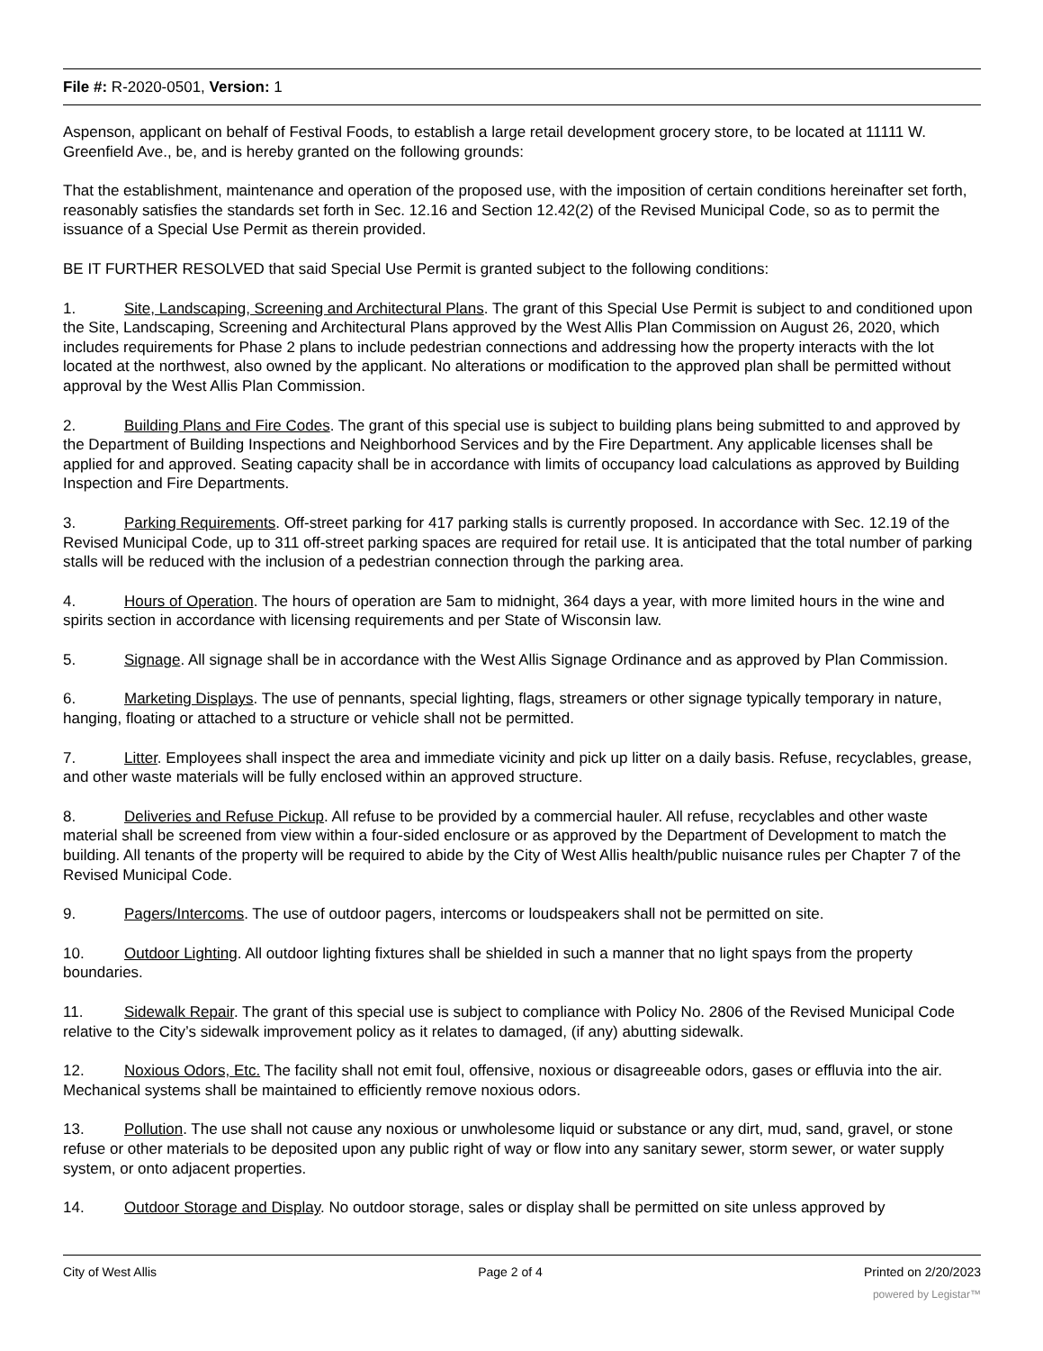File #: R-2020-0501, Version: 1
Aspenson, applicant on behalf of Festival Foods, to establish a large retail development grocery store, to be located at 11111 W. Greenfield Ave., be, and is hereby granted on the following grounds:
That the establishment, maintenance and operation of the proposed use, with the imposition of certain conditions hereinafter set forth, reasonably satisfies the standards set forth in Sec. 12.16 and Section 12.42(2) of the Revised Municipal Code, so as to permit the issuance of a Special Use Permit as therein provided.
BE IT FURTHER RESOLVED that said Special Use Permit is granted subject to the following conditions:
1. Site, Landscaping, Screening and Architectural Plans. The grant of this Special Use Permit is subject to and conditioned upon the Site, Landscaping, Screening and Architectural Plans approved by the West Allis Plan Commission on August 26, 2020, which includes requirements for Phase 2 plans to include pedestrian connections and addressing how the property interacts with the lot located at the northwest, also owned by the applicant. No alterations or modification to the approved plan shall be permitted without approval by the West Allis Plan Commission.
2. Building Plans and Fire Codes. The grant of this special use is subject to building plans being submitted to and approved by the Department of Building Inspections and Neighborhood Services and by the Fire Department. Any applicable licenses shall be applied for and approved. Seating capacity shall be in accordance with limits of occupancy load calculations as approved by Building Inspection and Fire Departments.
3. Parking Requirements. Off-street parking for 417 parking stalls is currently proposed. In accordance with Sec. 12.19 of the Revised Municipal Code, up to 311 off-street parking spaces are required for retail use. It is anticipated that the total number of parking stalls will be reduced with the inclusion of a pedestrian connection through the parking area.
4. Hours of Operation. The hours of operation are 5am to midnight, 364 days a year, with more limited hours in the wine and spirits section in accordance with licensing requirements and per State of Wisconsin law.
5. Signage. All signage shall be in accordance with the West Allis Signage Ordinance and as approved by Plan Commission.
6. Marketing Displays. The use of pennants, special lighting, flags, streamers or other signage typically temporary in nature, hanging, floating or attached to a structure or vehicle shall not be permitted.
7. Litter. Employees shall inspect the area and immediate vicinity and pick up litter on a daily basis. Refuse, recyclables, grease, and other waste materials will be fully enclosed within an approved structure.
8. Deliveries and Refuse Pickup. All refuse to be provided by a commercial hauler. All refuse, recyclables and other waste material shall be screened from view within a four-sided enclosure or as approved by the Department of Development to match the building. All tenants of the property will be required to abide by the City of West Allis health/public nuisance rules per Chapter 7 of the Revised Municipal Code.
9. Pagers/Intercoms. The use of outdoor pagers, intercoms or loudspeakers shall not be permitted on site.
10. Outdoor Lighting. All outdoor lighting fixtures shall be shielded in such a manner that no light spays from the property boundaries.
11. Sidewalk Repair. The grant of this special use is subject to compliance with Policy No. 2806 of the Revised Municipal Code relative to the City’s sidewalk improvement policy as it relates to damaged, (if any) abutting sidewalk.
12. Noxious Odors, Etc. The facility shall not emit foul, offensive, noxious or disagreeable odors, gases or effluvia into the air. Mechanical systems shall be maintained to efficiently remove noxious odors.
13. Pollution. The use shall not cause any noxious or unwholesome liquid or substance or any dirt, mud, sand, gravel, or stone refuse or other materials to be deposited upon any public right of way or flow into any sanitary sewer, storm sewer, or water supply system, or onto adjacent properties.
14. Outdoor Storage and Display. No outdoor storage, sales or display shall be permitted on site unless approved by
City of West Allis Page 2 of 4 Printed on 2/20/2023
powered by Legistar™